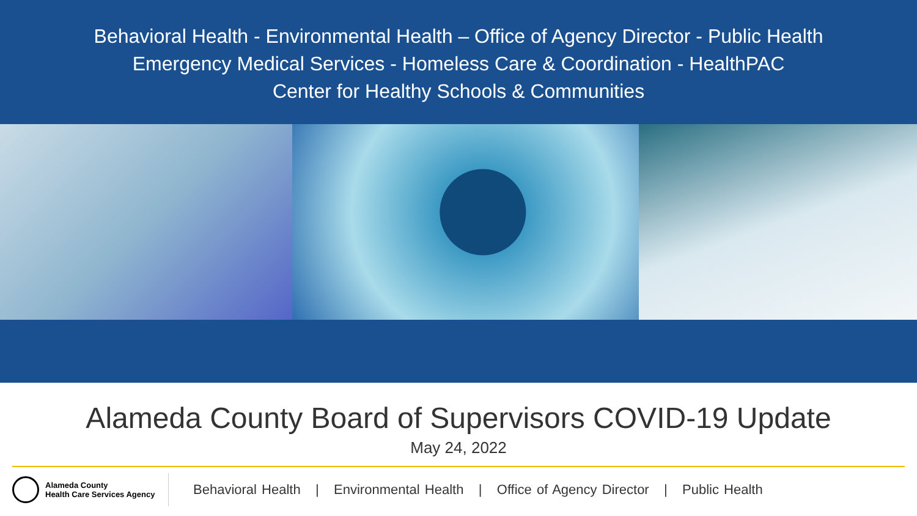Behavioral Health - Environmental Health – Office of Agency Director - Public Health
Emergency Medical Services - Homeless Care & Coordination - HealthPAC
Center for Healthy Schools & Communities
Alameda County Board of Supervisors COVID-19 Update
May 24, 2022
Alameda County
Health Care Services Agency
Behavioral Health | Environmental Health | Office of Agency Director | Public Health